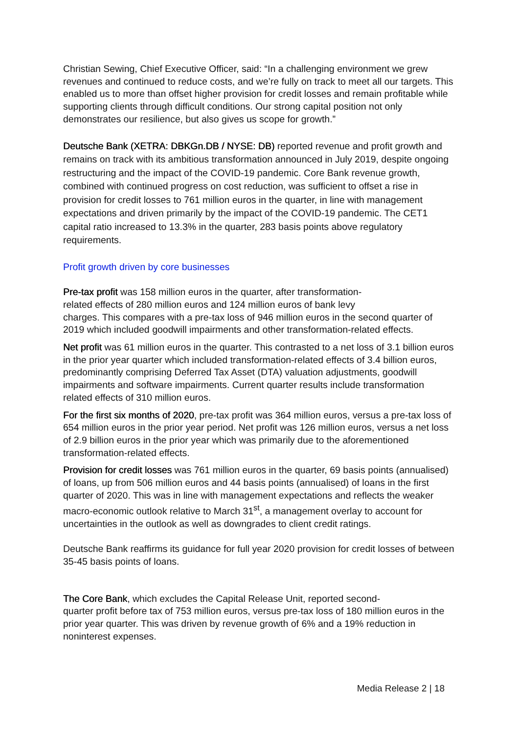Christian Sewing, Chief Executive Officer, said: “In a challenging environment we grew revenues and continued to reduce costs, and we’re fully on track to meet all our targets. This enabled us to more than offset higher provision for credit losses and remain profitable while supporting clients through difficult conditions. Our strong capital position not only demonstrates our resilience, but also gives us scope for growth.”
Deutsche Bank (XETRA: DBKGn.DB / NYSE: DB) reported revenue and profit growth and remains on track with its ambitious transformation announced in July 2019, despite ongoing restructuring and the impact of the COVID-19 pandemic. Core Bank revenue growth, combined with continued progress on cost reduction, was sufficient to offset a rise in provision for credit losses to 761 million euros in the quarter, in line with management expectations and driven primarily by the impact of the COVID-19 pandemic. The CET1 capital ratio increased to 13.3% in the quarter, 283 basis points above regulatory requirements.
Profit growth driven by core businesses
Pre-tax profit was 158 million euros in the quarter, after transformation-
related effects of 280 million euros and 124 million euros of bank levy
charges. This compares with a pre-tax loss of 946 million euros in the second quarter of 2019 which included goodwill impairments and other transformation-related effects.
Net profit was 61 million euros in the quarter. This contrasted to a net loss of 3.1 billion euros in the prior year quarter which included transformation-related effects of 3.4 billion euros, predominantly comprising Deferred Tax Asset (DTA) valuation adjustments, goodwill impairments and software impairments. Current quarter results include transformation related effects of 310 million euros.
For the first six months of 2020, pre-tax profit was 364 million euros, versus a pre-tax loss of 654 million euros in the prior year period. Net profit was 126 million euros, versus a net loss of 2.9 billion euros in the prior year which was primarily due to the aforementioned transformation-related effects.
Provision for credit losses was 761 million euros in the quarter, 69 basis points (annualised) of loans, up from 506 million euros and 44 basis points (annualised) of loans in the first quarter of 2020. This was in line with management expectations and reflects the weaker macro-economic outlook relative to March 31<sup>st</sup>, a management overlay to account for uncertainties in the outlook as well as downgrades to client credit ratings.
Deutsche Bank reaffirms its guidance for full year 2020 provision for credit losses of between 35-45 basis points of loans.
The Core Bank, which excludes the Capital Release Unit, reported second-
quarter profit before tax of 753 million euros, versus pre-tax loss of 180 million euros in the prior year quarter. This was driven by revenue growth of 6% and a 19% reduction in noninterest expenses.
Media Release 2 | 18